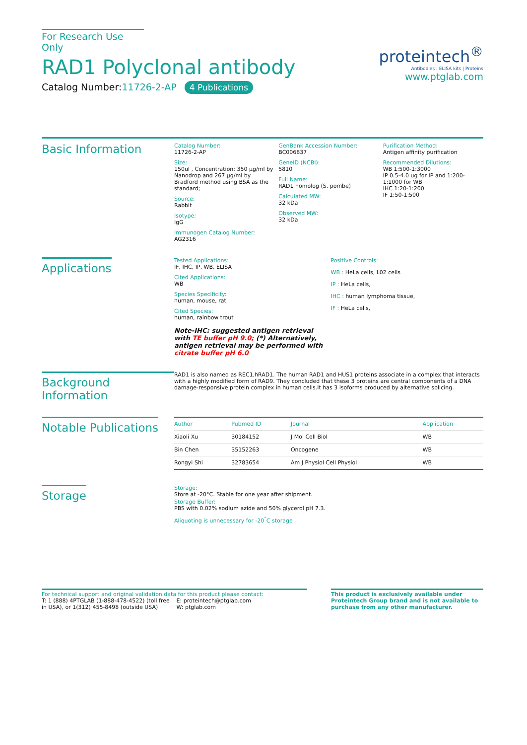For Research Use Only
RAD1 Polyclonal antibody
Catalog Number:11726-2-AP 4 Publications
proteintech<sup>®</sup>
Antibodies | ELISA kits | Proteins
www.ptglab.com
Basic Information
Catalog Number:
11726-2-AP
Size:
150ul , Concentration: 350 μg/ml by Nanodrop and 267 μg/ml by Bradford method using BSA as the standard;
Source:
Rabbit
Isotype:
IgG
Immunogen Catalog Number:
AG2316
GenBank Accession Number:
BC006837
GeneID (NCBI):
5810
Full Name:
RAD1 homolog (S. pombe)
Calculated MW:
32 kDa
Observed MW:
32 kDa
Purification Method:
Antigen affinity purification
Recommended Dilutions:
WB 1:500-1:3000
IP 0.5-4.0 ug for IP and 1:200-1:1000 for WB
IHC 1:20-1:200
IF 1:50-1:500
Applications
Tested Applications:
IF, IHC, IP, WB, ELISA
Cited Applications:
WB
Species Specificity:
human, mouse, rat
Cited Species:
human, rainbow trout
Note-IHC: suggested antigen retrieval with TE buffer pH 9.0; (*) Alternatively, antigen retrieval may be performed with citrate buffer pH 6.0
Positive Controls:
WB : HeLa cells, L02 cells
IP : HeLa cells,
IHC : human lymphoma tissue,
IF : HeLa cells,
Background Information
RAD1 is also named as REC1,hRAD1. The human RAD1 and HUS1 proteins associate in a complex that interacts with a highly modified form of RAD9. They concluded that these 3 proteins are central components of a DNA damage-responsive protein complex in human cells.It has 3 isoforms produced by alternative splicing.
Notable Publications
| Author | Pubmed ID | Journal | Application |
| --- | --- | --- | --- |
| Xiaoli Xu | 30184152 | J Mol Cell Biol | WB |
| Bin Chen | 35152263 | Oncogene | WB |
| Rongyi Shi | 32783654 | Am J Physiol Cell Physiol | WB |
Storage
Storage:
Store at -20°C. Stable for one year after shipment.
Storage Buffer:
PBS with 0.02% sodium azide and 50% glycerol pH 7.3.
Aliquoting is unnecessary for -20<sup>°</sup>C storage
For technical support and original validation data for this product please contact:
T: 1 (888) 4PTGLAB (1-888-478-4522) (toll free in USA), or 1(312) 455-8498 (outside USA)
E: proteintech@ptglab.com
W: ptglab.com
This product is exclusively available under Proteintech Group brand and is not available to purchase from any other manufacturer.